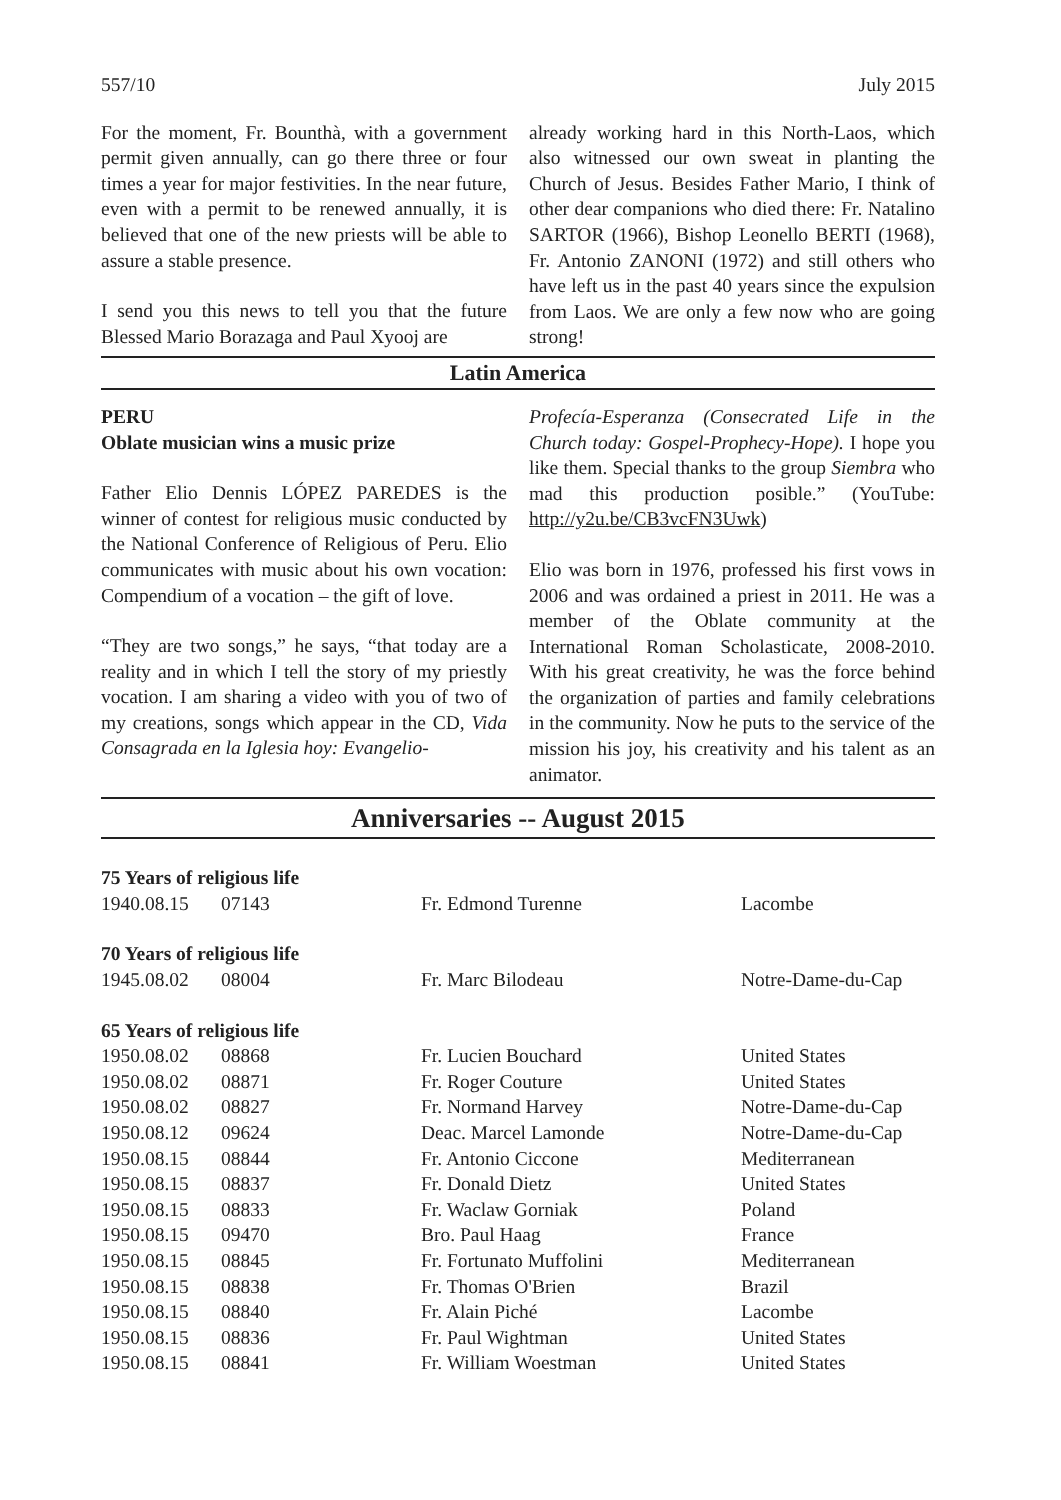557/10 July 2015
For the moment, Fr. Bounthà, with a government permit given annually, can go there three or four times a year for major festivities. In the near future, even with a permit to be renewed annually, it is believed that one of the new priests will be able to assure a stable presence.
I send you this news to tell you that the future Blessed Mario Borazaga and Paul Xyooj are
already working hard in this North-Laos, which also witnessed our own sweat in planting the Church of Jesus. Besides Father Mario, I think of other dear companions who died there: Fr. Natalino SARTOR (1966), Bishop Leonello BERTI (1968), Fr. Antonio ZANONI (1972) and still others who have left us in the past 40 years since the expulsion from Laos. We are only a few now who are going strong!
Latin America
PERU
Oblate musician wins a music prize
Father Elio Dennis LÓPEZ PAREDES is the winner of contest for religious music conducted by the National Conference of Religious of Peru. Elio communicates with music about his own vocation: Compendium of a vocation – the gift of love.
“They are two songs,” he says, “that today are a reality and in which I tell the story of my priestly vocation. I am sharing a video with you of two of my creations, songs which appear in the CD, Vida Consagrada en la Iglesia hoy: Evangelio-
Profecía-Esperanza (Consecrated Life in the Church today: Gospel-Prophecy-Hope). I hope you like them. Special thanks to the group Siembra who mad this production posible.” (YouTube: http://y2u.be/CB3vcFN3Uwk)
Elio was born in 1976, professed his first vows in 2006 and was ordained a priest in 2011. He was a member of the Oblate community at the International Roman Scholasticate, 2008-2010. With his great creativity, he was the force behind the organization of parties and family celebrations in the community. Now he puts to the service of the mission his joy, his creativity and his talent as an animator.
Anniversaries -- August 2015
| 75 Years of religious life | | | |
| 1940.08.15 | 07143 | Fr. Edmond Turenne | Lacombe |
| 70 Years of religious life | | | |
| 1945.08.02 | 08004 | Fr. Marc Bilodeau | Notre-Dame-du-Cap |
| 65 Years of religious life | | | |
| 1950.08.02 | 08868 | Fr. Lucien Bouchard | United States |
| 1950.08.02 | 08871 | Fr. Roger Couture | United States |
| 1950.08.02 | 08827 | Fr. Normand Harvey | Notre-Dame-du-Cap |
| 1950.08.12 | 09624 | Deac. Marcel Lamonde | Notre-Dame-du-Cap |
| 1950.08.15 | 08844 | Fr. Antonio Ciccone | Mediterranean |
| 1950.08.15 | 08837 | Fr. Donald Dietz | United States |
| 1950.08.15 | 08833 | Fr. Waclaw Gorniak | Poland |
| 1950.08.15 | 09470 | Bro. Paul Haag | France |
| 1950.08.15 | 08845 | Fr. Fortunato Muffolini | Mediterranean |
| 1950.08.15 | 08838 | Fr. Thomas O'Brien | Brazil |
| 1950.08.15 | 08840 | Fr. Alain Piché | Lacombe |
| 1950.08.15 | 08836 | Fr. Paul Wightman | United States |
| 1950.08.15 | 08841 | Fr. William Woestman | United States |